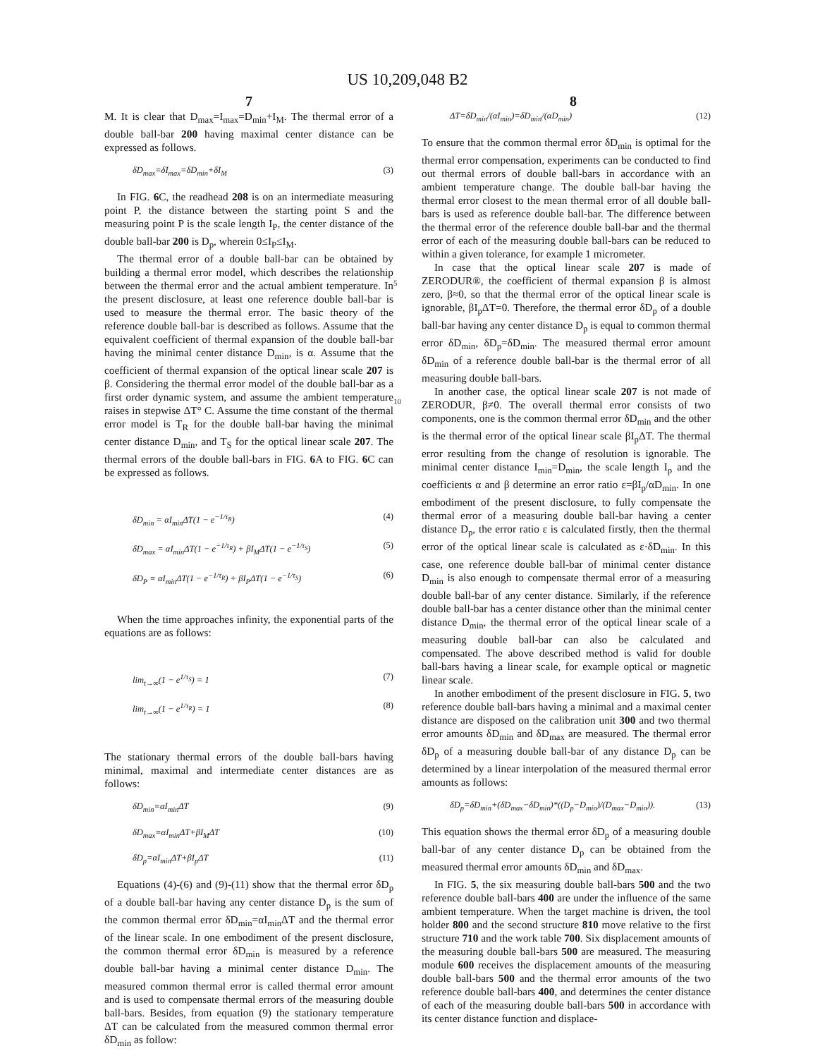US 10,209,048 B2
7 8
M. It is clear that D<sub>max</sub>=I<sub>max</sub>=D<sub>min</sub>+I<sub>M</sub>. The thermal error of a double ball-bar 200 having maximal center distance can be expressed as follows.
δD<sub>max</sub>=δI<sub>max</sub>=δD<sub>min</sub>+δI<sub>M</sub> (3)
In FIG. 6 C, the readhead 208 is on an intermediate measuring point P, the distance between the starting point S and the measuring point P is the scale length I<sub>P</sub>, the center distance of the double ball-bar 200 is D<sub>p</sub>, wherein 0≤I<sub>P</sub>≤I<sub>M</sub>.
The thermal error of a double ball-bar can be obtained by building a thermal error model, which describes the relationship between the thermal error and the actual ambient temperature. In the present disclosure, at least one reference double ball-bar is used to measure the thermal error. The basic theory of the reference double ball-bar is described as follows. Assume that the equivalent coefficient of thermal expansion of the double ball-bar having the minimal center distance D<sub>min</sub>, is α. Assume that the coefficient of thermal expansion of the optical linear scale 207 is β. Considering the thermal error model of the double ball-bar as a first order dynamic system, and assume the ambient temperature raises in stepwise ΔT° C. Assume the time constant of the thermal error model is T<sub>R</sub> for the double ball-bar having the minimal center distance D<sub>min</sub>, and T<sub>S</sub> for the optical linear scale 207. The thermal errors of the double ball-bars in FIG. 6 A to FIG. 6 C can be expressed as follows.
δD<sub>min</sub> = αI<sub>min</sub>ΔT(1 − e<sup>−1/τ<sub>R</sub></sup>) (4)
δD<sub>max</sub> = αI<sub>min</sub>ΔT(1 − e<sup>−1/τ<sub>R</sub></sup>) + βI<sub>M</sub>ΔT(1 − e<sup>−1/τ<sub>S</sub></sup>) (5)
δD<sub>P</sub> = αI<sub>min</sub>ΔT(1 − e<sup>−1/τ<sub>R</sub></sup>) + βI<sub>P</sub>ΔT(1 − e<sup>−1/τ<sub>S</sub></sup>) (6)
When the time approaches infinity, the exponential parts of the equations are as follows:
lim<sub>t→∞</sub>(1 − e<sup>1/τ<sub>S</sub></sup>) = 1 (7)
lim<sub>t→∞</sub>(1 − e<sup>1/τ<sub>R</sub></sup>) = 1 (8)
The stationary thermal errors of the double ball-bars having minimal, maximal and intermediate center distances are as follows:
δD<sub>min</sub>=αI<sub>min</sub>ΔT (9)
δD<sub>max</sub>=αI<sub>min</sub>ΔT+βI<sub>M</sub>ΔT (10)
δD<sub>p</sub>=αI<sub>min</sub>ΔT+βI<sub>p</sub>ΔT (11)
Equations (4)-(6) and (9)-(11) show that the thermal error δD<sub>p</sub> of a double ball-bar having any center distance D<sub>p</sub> is the sum of the common thermal error δD<sub>min</sub>=αI<sub>min</sub>ΔT and the thermal error of the linear scale. In one embodiment of the present disclosure, the common thermal error δD<sub>min</sub> is measured by a reference double ball-bar having a minimal center distance D<sub>min</sub>. The measured common thermal error is called thermal error amount and is used to compensate thermal errors of the measuring double ball-bars. Besides, from equation (9) the stationary temperature ΔT can be calculated from the measured common thermal error δD<sub>min</sub> as follow:
5
10
ΔT=δD<sub>min</sub>/(αI<sub>min</sub>)=δD<sub>min</sub>/(αD<sub>min</sub>) (12)
To ensure that the common thermal error δD<sub>min</sub> is optimal for the thermal error compensation, experiments can be conducted to find out thermal errors of double ball-bars in accordance with an ambient temperature change. The double ball-bar having the thermal error closest to the mean thermal error of all double ball-bars is used as reference double ball-bar. The difference between the thermal error of the reference double ball-bar and the thermal error of each of the measuring double ball-bars can be reduced to within a given tolerance, for example 1 micrometer.
In case that the optical linear scale 207 is made of ZERODUR®, the coefficient of thermal expansion β is almost zero, β≈0, so that the thermal error of the optical linear scale is ignorable, βI<sub>p</sub>ΔT=0. Therefore, the thermal error δD<sub>p</sub> of a double ball-bar having any center distance D<sub>p</sub> is equal to common thermal error δD<sub>min</sub>, δD<sub>p</sub>=δD<sub>min</sub>. The measured thermal error amount δD<sub>min</sub> of a reference double ball-bar is the thermal error of all measuring double ball-bars.
In another case, the optical linear scale 207 is not made of ZERODUR, β≠0. The overall thermal error consists of two components, one is the common thermal error δD<sub>min</sub> and the other is the thermal error of the optical linear scale βI<sub>p</sub>ΔT. The thermal error resulting from the change of resolution is ignorable. The minimal center distance I<sub>min</sub>=D<sub>min</sub>, the scale length I<sub>p</sub> and the coefficients α and β determine an error ratio ε=βI<sub>p</sub>/αD<sub>min</sub>. In one embodiment of the present disclosure, to fully compensate the thermal error of a measuring double ball-bar having a center distance D<sub>p</sub>, the error ratio ε is calculated firstly, then the thermal error of the optical linear scale is calculated as ε·δD<sub>min</sub>. In this case, one reference double ball-bar of minimal center distance D<sub>min</sub> is also enough to compensate thermal error of a measuring double ball-bar of any center distance. Similarly, if the reference double ball-bar has a center distance other than the minimal center distance D<sub>min</sub>, the thermal error of the optical linear scale of a measuring double ball-bar can also be calculated and compensated. The above described method is valid for double ball-bars having a linear scale, for example optical or magnetic linear scale.
In another embodiment of the present disclosure in FIG. 5, two reference double ball-bars having a minimal and a maximal center distance are disposed on the calibration unit 300 and two thermal error amounts δD<sub>min</sub> and δD<sub>max</sub> are measured. The thermal error δD<sub>p</sub> of a measuring double ball-bar of any distance D<sub>p</sub> can be determined by a linear interpolation of the measured thermal error amounts as follows:
δD<sub>p</sub>=δD<sub>min</sub>+(δD<sub>max</sub>−δD<sub>min</sub>)*((D<sub>p</sub>−D<sub>min</sub>)/(D<sub>max</sub>−D<sub>min</sub>)). (13)
This equation shows the thermal error δD<sub>p</sub> of a measuring double ball-bar of any center distance D<sub>p</sub> can be obtained from the measured thermal error amounts δD<sub>min</sub> and δD<sub>max</sub>.
In FIG. 5, the six measuring double ball-bars 500 and the two reference double ball-bars 400 are under the influence of the same ambient temperature. When the target machine is driven, the tool holder 800 and the second structure 810 move relative to the first structure 710 and the work table 700. Six displacement amounts of the measuring double ball-bars 500 are measured. The measuring module 600 receives the displacement amounts of the measuring double ball-bars 500 and the thermal error amounts of the two reference double ball-bars 400, and determines the center distance of each of the measuring double ball-bars 500 in accordance with its center distance function and displace-